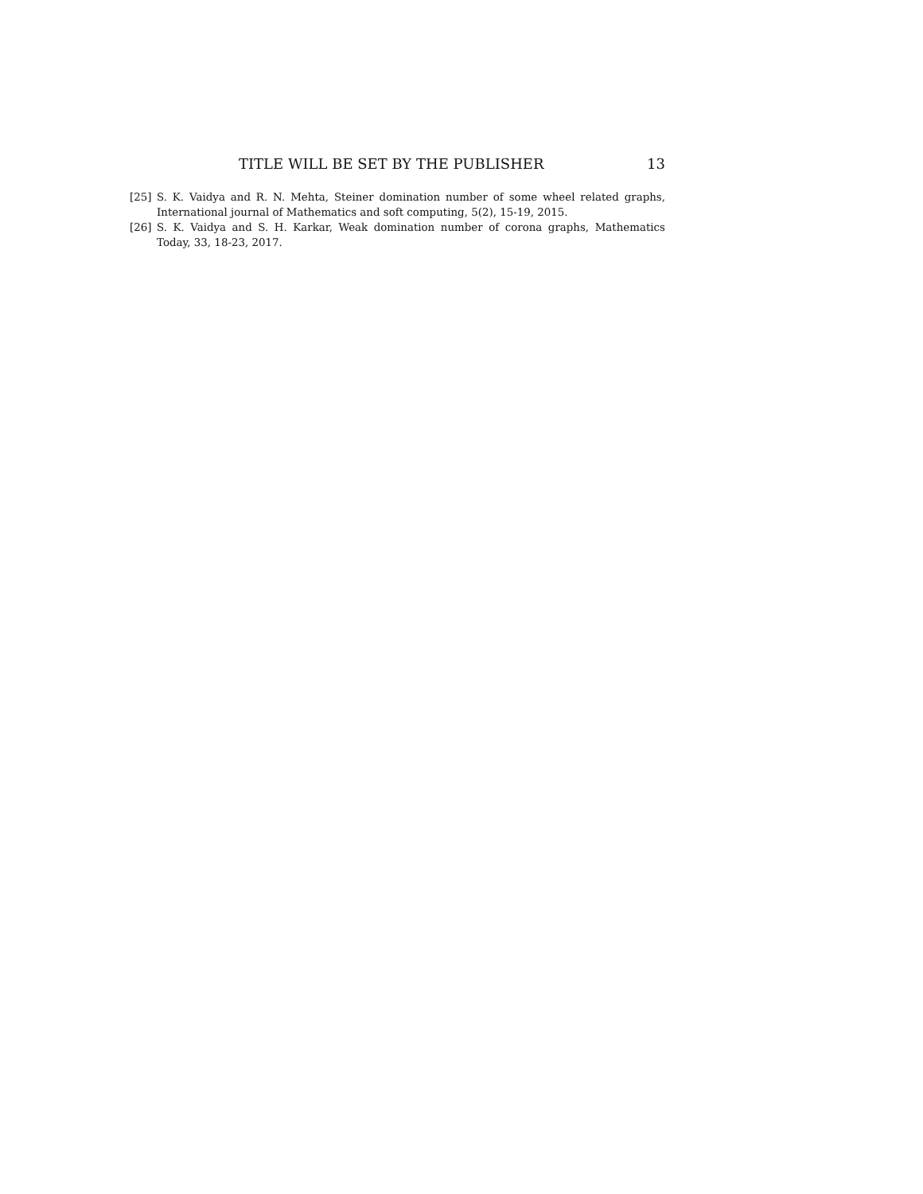TITLE WILL BE SET BY THE PUBLISHER 13
[25] S. K. Vaidya and R. N. Mehta, Steiner domination number of some wheel related graphs, International journal of Mathematics and soft computing, 5(2), 15-19, 2015.
[26] S. K. Vaidya and S. H. Karkar, Weak domination number of corona graphs, Mathematics Today, 33, 18-23, 2017.